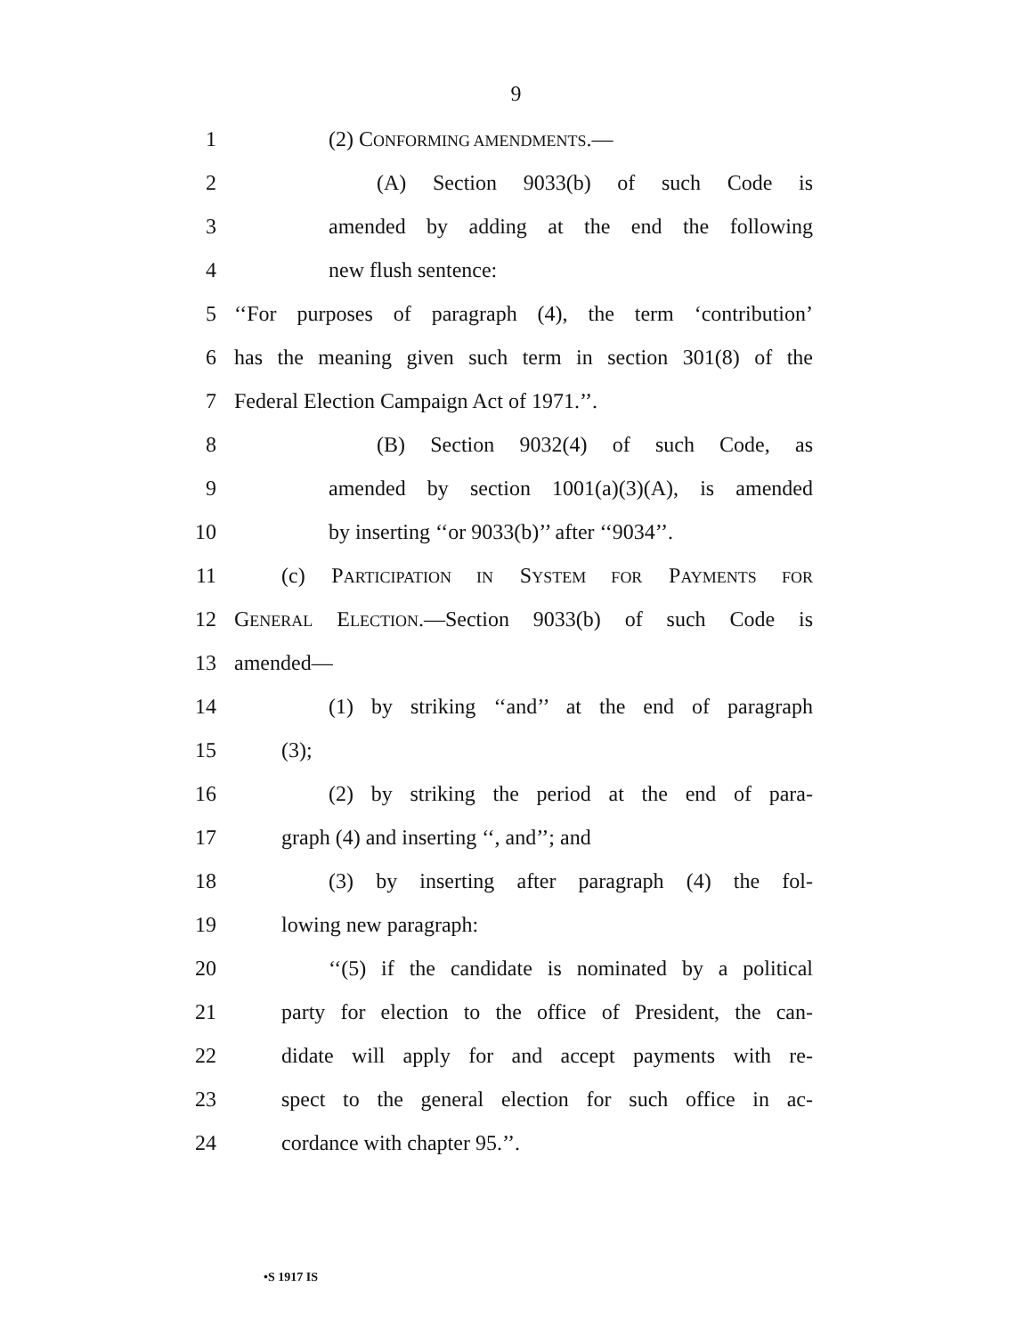9
1 (2) CONFORMING AMENDMENTS.—
2 (A) Section 9033(b) of such Code is
3 amended by adding at the end the following
4 new flush sentence:
5 ‘‘For purposes of paragraph (4), the term ‘contribution’
6 has the meaning given such term in section 301(8) of the
7 Federal Election Campaign Act of 1971.’’.
8 (B) Section 9032(4) of such Code, as
9 amended by section 1001(a)(3)(A), is amended
10 by inserting ‘‘or 9033(b)’’ after ‘‘9034’’.
11 (c) PARTICIPATION IN SYSTEM FOR PAYMENTS FOR
12 GENERAL ELECTION.—Section 9033(b) of such Code is
13 amended—
14 (1) by striking ‘‘and’’ at the end of paragraph
15 (3);
16 (2) by striking the period at the end of para-
17 graph (4) and inserting ‘‘, and’’; and
18 (3) by inserting after paragraph (4) the fol-
19 lowing new paragraph:
20 ‘‘(5) if the candidate is nominated by a political
21 party for election to the office of President, the can-
22 didate will apply for and accept payments with re-
23 spect to the general election for such office in ac-
24 cordance with chapter 95.’’.
•S 1917 IS